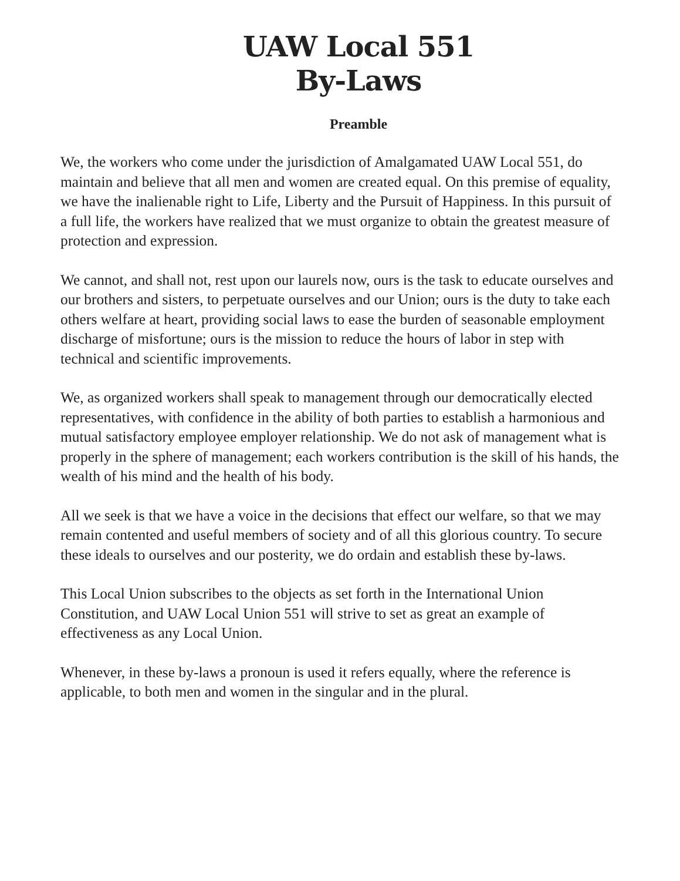UAW Local 551
By-Laws
Preamble
We, the workers who come under the jurisdiction of Amalgamated UAW Local 551, do maintain and believe that all men and women are created equal. On this premise of equality, we have the inalienable right to Life, Liberty and the Pursuit of Happiness. In this pursuit of a full life, the workers have realized that we must organize to obtain the greatest measure of protection and expression.
We cannot, and shall not, rest upon our laurels now, ours is the task to educate ourselves and our brothers and sisters, to perpetuate ourselves and our Union; ours is the duty to take each others welfare at heart, providing social laws to ease the burden of seasonable employment discharge of misfortune; ours is the mission to reduce the hours of labor in step with technical and scientific improvements.
We, as organized workers shall speak to management through our democratically elected representatives, with confidence in the ability of both parties to establish a harmonious and mutual satisfactory employee employer relationship. We do not ask of management what is properly in the sphere of management; each workers contribution is the skill of his hands, the wealth of his mind and the health of his body.
All we seek is that we have a voice in the decisions that effect our welfare, so that we may remain contented and useful members of society and of all this glorious country. To secure these ideals to ourselves and our posterity, we do ordain and establish these by-laws.
This Local Union subscribes to the objects as set forth in the International Union Constitution, and UAW Local Union 551 will strive to set as great an example of effectiveness as any Local Union.
Whenever, in these by-laws a pronoun is used it refers equally, where the reference is applicable, to both men and women in the singular and in the plural.